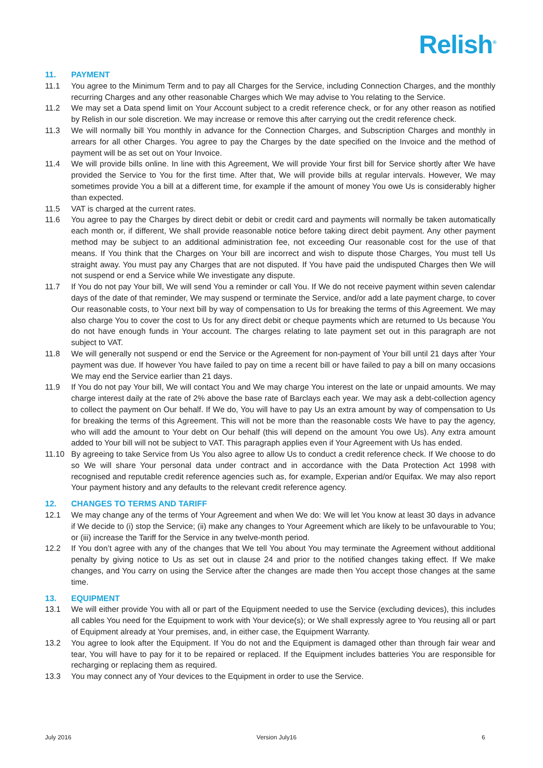Relish<sup>®</sup>
11. PAYMENT
11.1 You agree to the Minimum Term and to pay all Charges for the Service, including Connection Charges, and the monthly recurring Charges and any other reasonable Charges which We may advise to You relating to the Service.
11.2 We may set a Data spend limit on Your Account subject to a credit reference check, or for any other reason as notified by Relish in our sole discretion. We may increase or remove this after carrying out the credit reference check.
11.3 We will normally bill You monthly in advance for the Connection Charges, and Subscription Charges and monthly in arrears for all other Charges. You agree to pay the Charges by the date specified on the Invoice and the method of payment will be as set out on Your Invoice.
11.4 We will provide bills online. In line with this Agreement, We will provide Your first bill for Service shortly after We have provided the Service to You for the first time. After that, We will provide bills at regular intervals. However, We may sometimes provide You a bill at a different time, for example if the amount of money You owe Us is considerably higher than expected.
11.5 VAT is charged at the current rates.
11.6 You agree to pay the Charges by direct debit or debit or credit card and payments will normally be taken automatically each month or, if different, We shall provide reasonable notice before taking direct debit payment. Any other payment method may be subject to an additional administration fee, not exceeding Our reasonable cost for the use of that means. If You think that the Charges on Your bill are incorrect and wish to dispute those Charges, You must tell Us straight away. You must pay any Charges that are not disputed. If You have paid the undisputed Charges then We will not suspend or end a Service while We investigate any dispute.
11.7 If You do not pay Your bill, We will send You a reminder or call You. If We do not receive payment within seven calendar days of the date of that reminder, We may suspend or terminate the Service, and/or add a late payment charge, to cover Our reasonable costs, to Your next bill by way of compensation to Us for breaking the terms of this Agreement. We may also charge You to cover the cost to Us for any direct debit or cheque payments which are returned to Us because You do not have enough funds in Your account. The charges relating to late payment set out in this paragraph are not subject to VAT.
11.8 We will generally not suspend or end the Service or the Agreement for non-payment of Your bill until 21 days after Your payment was due. If however You have failed to pay on time a recent bill or have failed to pay a bill on many occasions We may end the Service earlier than 21 days.
11.9 If You do not pay Your bill, We will contact You and We may charge You interest on the late or unpaid amounts. We may charge interest daily at the rate of 2% above the base rate of Barclays each year. We may ask a debt-collection agency to collect the payment on Our behalf. If We do, You will have to pay Us an extra amount by way of compensation to Us for breaking the terms of this Agreement. This will not be more than the reasonable costs We have to pay the agency, who will add the amount to Your debt on Our behalf (this will depend on the amount You owe Us). Any extra amount added to Your bill will not be subject to VAT. This paragraph applies even if Your Agreement with Us has ended.
11.10 By agreeing to take Service from Us You also agree to allow Us to conduct a credit reference check. If We choose to do so We will share Your personal data under contract and in accordance with the Data Protection Act 1998 with recognised and reputable credit reference agencies such as, for example, Experian and/or Equifax. We may also report Your payment history and any defaults to the relevant credit reference agency.
12. CHANGES TO TERMS AND TARIFF
12.1 We may change any of the terms of Your Agreement and when We do: We will let You know at least 30 days in advance if We decide to (i) stop the Service; (ii) make any changes to Your Agreement which are likely to be unfavourable to You; or (iii) increase the Tariff for the Service in any twelve-month period.
12.2 If You don’t agree with any of the changes that We tell You about You may terminate the Agreement without additional penalty by giving notice to Us as set out in clause 24 and prior to the notified changes taking effect. If We make changes, and You carry on using the Service after the changes are made then You accept those changes at the same time.
13. EQUIPMENT
13.1 We will either provide You with all or part of the Equipment needed to use the Service (excluding devices), this includes all cables You need for the Equipment to work with Your device(s); or We shall expressly agree to You reusing all or part of Equipment already at Your premises, and, in either case, the Equipment Warranty.
13.2 You agree to look after the Equipment. If You do not and the Equipment is damaged other than through fair wear and tear, You will have to pay for it to be repaired or replaced. If the Equipment includes batteries You are responsible for recharging or replacing them as required.
13.3 You may connect any of Your devices to the Equipment in order to use the Service.
July 2016 Version July16 6